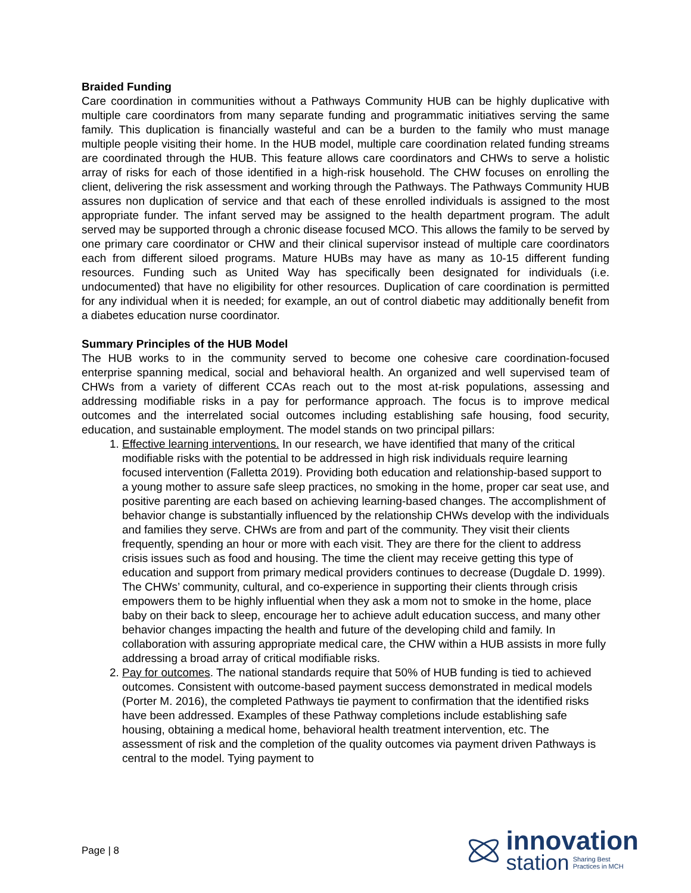Braided Funding
Care coordination in communities without a Pathways Community HUB can be highly duplicative with multiple care coordinators from many separate funding and programmatic initiatives serving the same family. This duplication is financially wasteful and can be a burden to the family who must manage multiple people visiting their home. In the HUB model, multiple care coordination related funding streams are coordinated through the HUB. This feature allows care coordinators and CHWs to serve a holistic array of risks for each of those identified in a high-risk household. The CHW focuses on enrolling the client, delivering the risk assessment and working through the Pathways. The Pathways Community HUB assures non duplication of service and that each of these enrolled individuals is assigned to the most appropriate funder. The infant served may be assigned to the health department program. The adult served may be supported through a chronic disease focused MCO. This allows the family to be served by one primary care coordinator or CHW and their clinical supervisor instead of multiple care coordinators each from different siloed programs. Mature HUBs may have as many as 10-15 different funding resources. Funding such as United Way has specifically been designated for individuals (i.e. undocumented) that have no eligibility for other resources. Duplication of care coordination is permitted for any individual when it is needed; for example, an out of control diabetic may additionally benefit from a diabetes education nurse coordinator.
Summary Principles of the HUB Model
The HUB works to in the community served to become one cohesive care coordination-focused enterprise spanning medical, social and behavioral health. An organized and well supervised team of CHWs from a variety of different CCAs reach out to the most at-risk populations, assessing and addressing modifiable risks in a pay for performance approach. The focus is to improve medical outcomes and the interrelated social outcomes including establishing safe housing, food security, education, and sustainable employment. The model stands on two principal pillars:
1. Effective learning interventions. In our research, we have identified that many of the critical modifiable risks with the potential to be addressed in high risk individuals require learning focused intervention (Falletta 2019). Providing both education and relationship-based support to a young mother to assure safe sleep practices, no smoking in the home, proper car seat use, and positive parenting are each based on achieving learning-based changes. The accomplishment of behavior change is substantially influenced by the relationship CHWs develop with the individuals and families they serve. CHWs are from and part of the community. They visit their clients frequently, spending an hour or more with each visit. They are there for the client to address crisis issues such as food and housing. The time the client may receive getting this type of education and support from primary medical providers continues to decrease (Dugdale D. 1999). The CHWs’ community, cultural, and co-experience in supporting their clients through crisis empowers them to be highly influential when they ask a mom not to smoke in the home, place baby on their back to sleep, encourage her to achieve adult education success, and many other behavior changes impacting the health and future of the developing child and family. In collaboration with assuring appropriate medical care, the CHW within a HUB assists in more fully addressing a broad array of critical modifiable risks.
2. Pay for outcomes. The national standards require that 50% of HUB funding is tied to achieved outcomes. Consistent with outcome-based payment success demonstrated in medical models (Porter M. 2016), the completed Pathways tie payment to confirmation that the identified risks have been addressed. Examples of these Pathway completions include establishing safe housing, obtaining a medical home, behavioral health treatment intervention, etc. The assessment of risk and the completion of the quality outcomes via payment driven Pathways is central to the model. Tying payment to
Page | 8
innovation
station Sharing Best
Practices in MCH